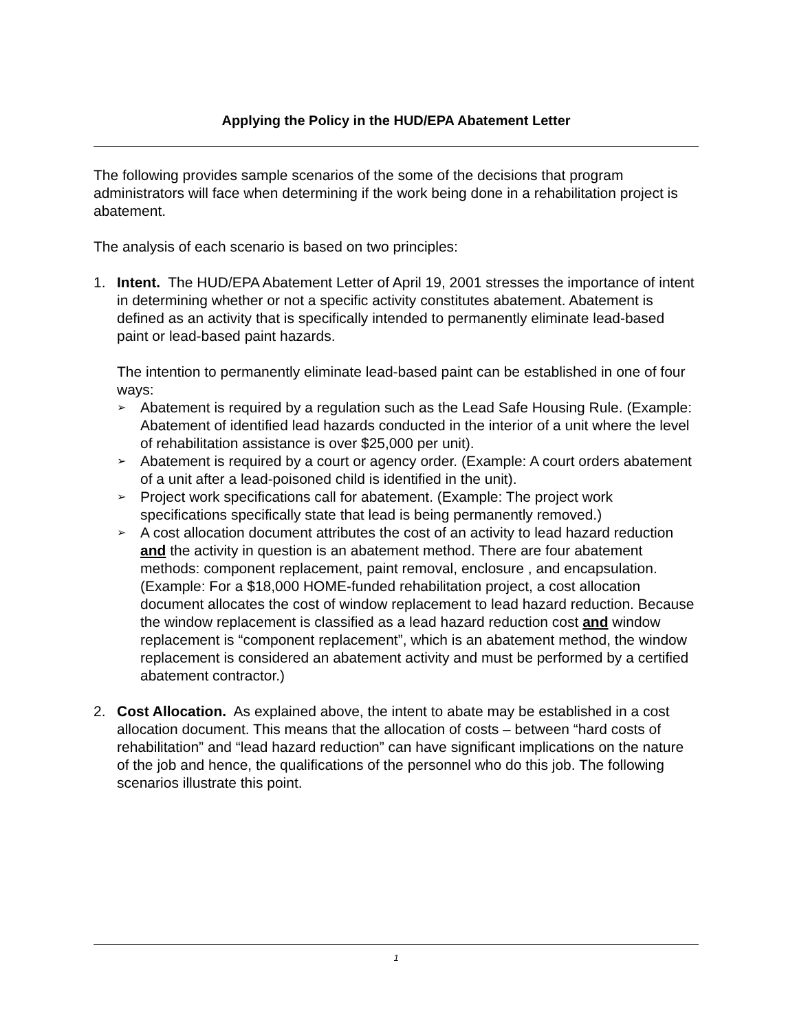Applying the Policy in the HUD/EPA Abatement Letter
The following provides sample scenarios of the some of the decisions that program administrators will face when determining if the work being done in a rehabilitation project is abatement.
The analysis of each scenario is based on two principles:
1. Intent. The HUD/EPA Abatement Letter of April 19, 2001 stresses the importance of intent in determining whether or not a specific activity constitutes abatement. Abatement is defined as an activity that is specifically intended to permanently eliminate lead-based paint or lead-based paint hazards.
The intention to permanently eliminate lead-based paint can be established in one of four ways:
➢ Abatement is required by a regulation such as the Lead Safe Housing Rule. (Example: Abatement of identified lead hazards conducted in the interior of a unit where the level of rehabilitation assistance is over $25,000 per unit).
➢ Abatement is required by a court or agency order. (Example: A court orders abatement of a unit after a lead-poisoned child is identified in the unit).
➢ Project work specifications call for abatement. (Example: The project work specifications specifically state that lead is being permanently removed.)
➢ A cost allocation document attributes the cost of an activity to lead hazard reduction and the activity in question is an abatement method. There are four abatement methods: component replacement, paint removal, enclosure , and encapsulation. (Example: For a $18,000 HOME-funded rehabilitation project, a cost allocation document allocates the cost of window replacement to lead hazard reduction. Because the window replacement is classified as a lead hazard reduction cost and window replacement is “component replacement”, which is an abatement method, the window replacement is considered an abatement activity and must be performed by a certified abatement contractor.)
2. Cost Allocation. As explained above, the intent to abate may be established in a cost allocation document. This means that the allocation of costs – between “hard costs of rehabilitation” and “lead hazard reduction” can have significant implications on the nature of the job and hence, the qualifications of the personnel who do this job. The following scenarios illustrate this point.
1